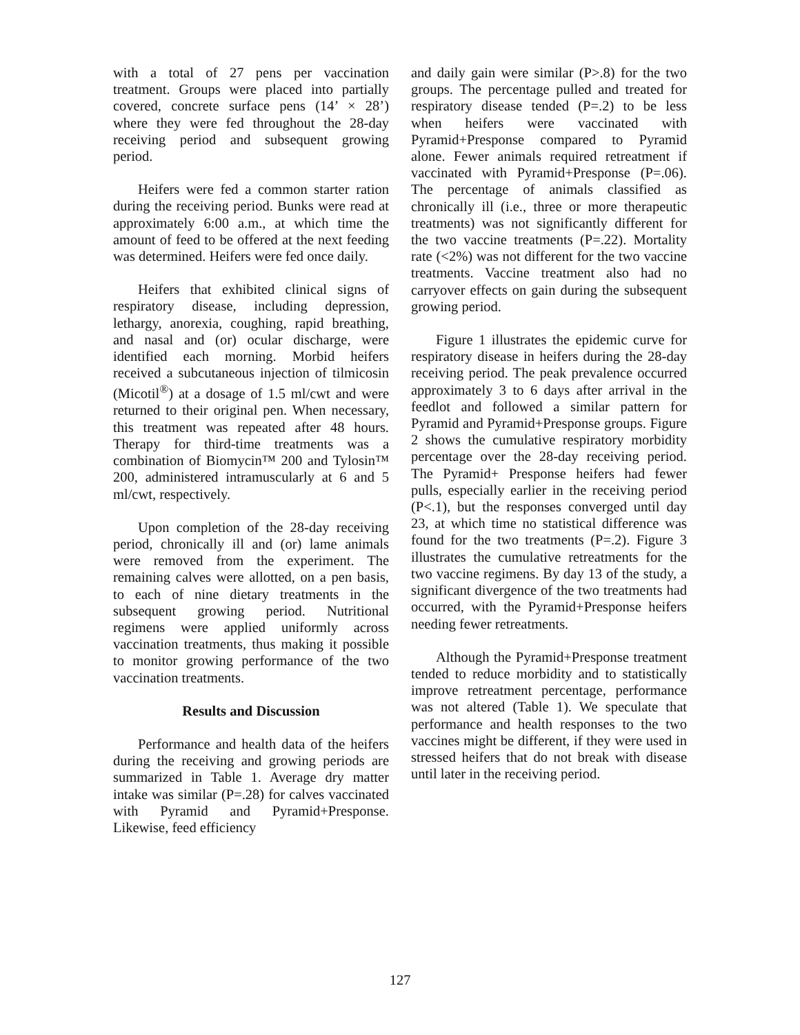with a total of 27 pens per vaccination treatment. Groups were placed into partially covered, concrete surface pens (14’ × 28’) where they were fed throughout the 28-day receiving period and subsequent growing period.
Heifers were fed a common starter ration during the receiving period. Bunks were read at approximately 6:00 a.m., at which time the amount of feed to be offered at the next feeding was determined. Heifers were fed once daily.
Heifers that exhibited clinical signs of respiratory disease, including depression, lethargy, anorexia, coughing, rapid breathing, and nasal and (or) ocular discharge, were identified each morning. Morbid heifers received a subcutaneous injection of tilmicosin (Micotil<sup>®</sup>) at a dosage of 1.5 ml/cwt and were returned to their original pen. When necessary, this treatment was repeated after 48 hours. Therapy for third-time treatments was a combination of Biomycin™ 200 and Tylosin™ 200, administered intramuscularly at 6 and 5 ml/cwt, respectively.
Upon completion of the 28-day receiving period, chronically ill and (or) lame animals were removed from the experiment. The remaining calves were allotted, on a pen basis, to each of nine dietary treatments in the subsequent growing period. Nutritional regimens were applied uniformly across vaccination treatments, thus making it possible to monitor growing performance of the two vaccination treatments.
Results and Discussion
Performance and health data of the heifers during the receiving and growing periods are summarized in Table 1. Average dry matter intake was similar (P=.28) for calves vaccinated with Pyramid and Pyramid+Presponse. Likewise, feed efficiency
and daily gain were similar (P>.8) for the two groups. The percentage pulled and treated for respiratory disease tended (P=.2) to be less when heifers were vaccinated with Pyramid+Presponse compared to Pyramid alone. Fewer animals required retreatment if vaccinated with Pyramid+Presponse (P=.06). The percentage of animals classified as chronically ill (i.e., three or more therapeutic treatments) was not significantly different for the two vaccine treatments (P=.22). Mortality rate (<2%) was not different for the two vaccine treatments. Vaccine treatment also had no carryover effects on gain during the subsequent growing period.
Figure 1 illustrates the epidemic curve for respiratory disease in heifers during the 28-day receiving period. The peak prevalence occurred approximately 3 to 6 days after arrival in the feedlot and followed a similar pattern for Pyramid and Pyramid+Presponse groups. Figure 2 shows the cumulative respiratory morbidity percentage over the 28-day receiving period. The Pyramid+ Presponse heifers had fewer pulls, especially earlier in the receiving period (P<.1), but the responses converged until day 23, at which time no statistical difference was found for the two treatments (P=.2). Figure 3 illustrates the cumulative retreatments for the two vaccine regimens. By day 13 of the study, a significant divergence of the two treatments had occurred, with the Pyramid+Presponse heifers needing fewer retreatments.
Although the Pyramid+Presponse treatment tended to reduce morbidity and to statistically improve retreatment percentage, performance was not altered (Table 1). We speculate that performance and health responses to the two vaccines might be different, if they were used in stressed heifers that do not break with disease until later in the receiving period.
127